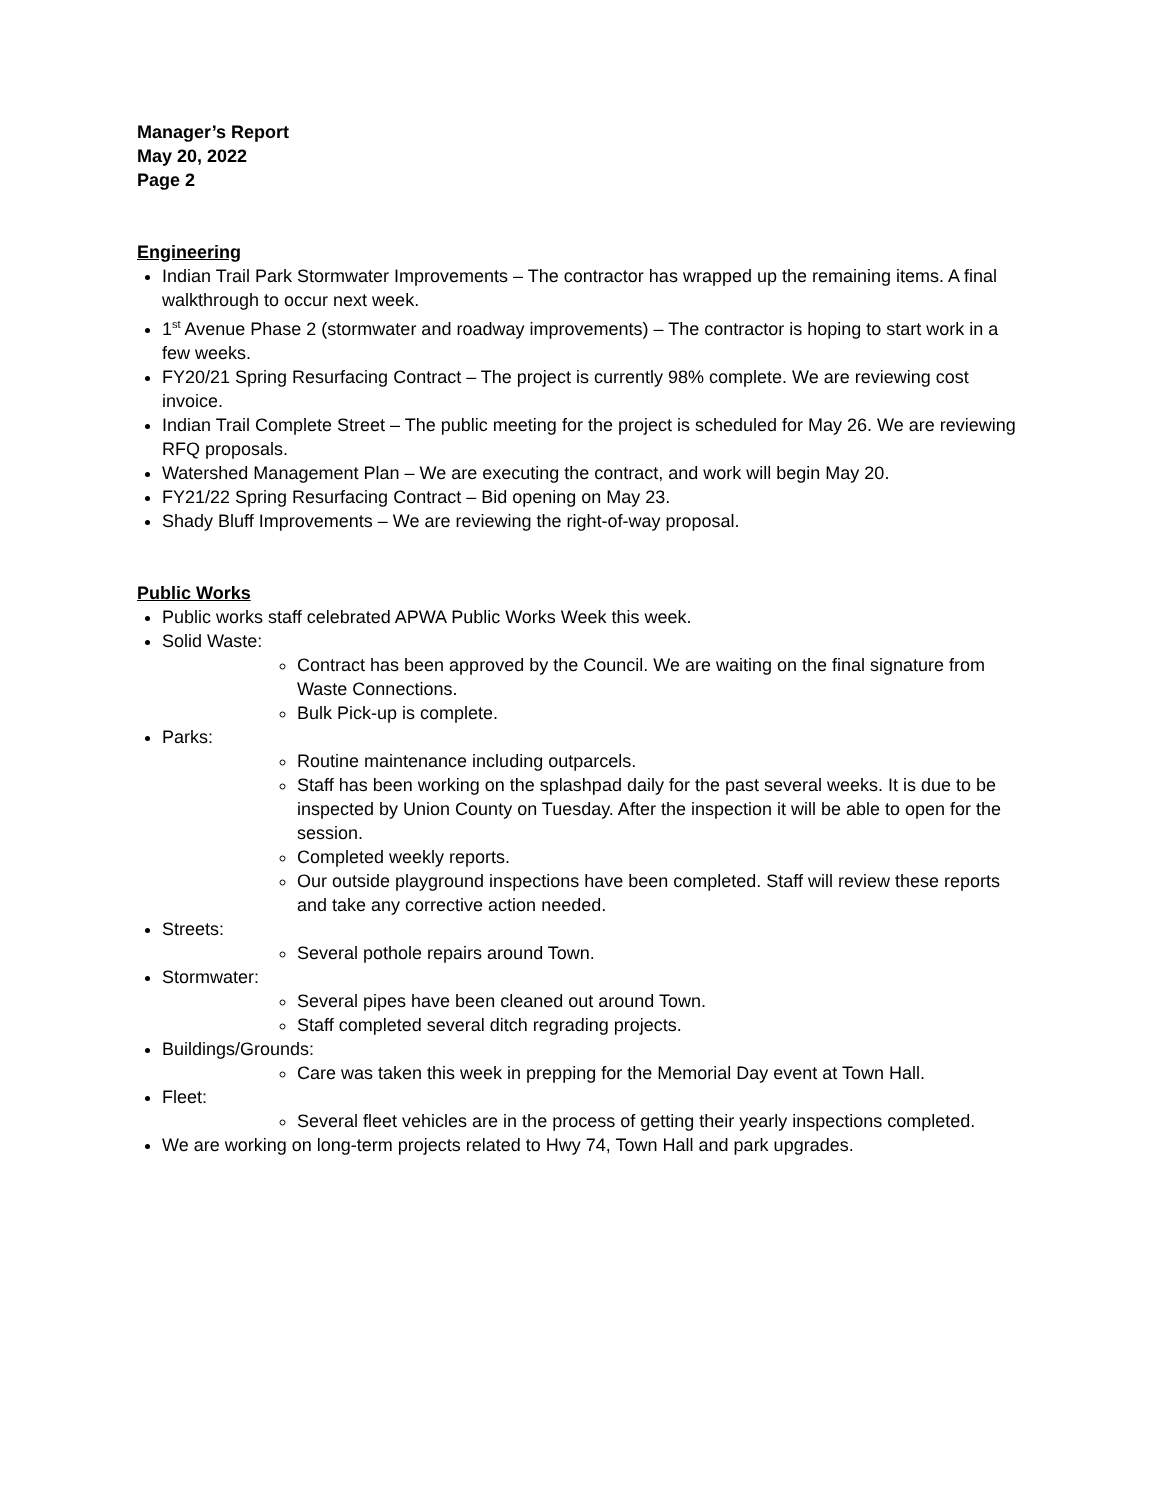Manager’s Report
May 20, 2022
Page 2
Engineering
Indian Trail Park Stormwater Improvements – The contractor has wrapped up the remaining items. A final walkthrough to occur next week.
1<sup>st</sup> Avenue Phase 2 (stormwater and roadway improvements) – The contractor is hoping to start work in a few weeks.
FY20/21 Spring Resurfacing Contract – The project is currently 98% complete. We are reviewing cost invoice.
Indian Trail Complete Street – The public meeting for the project is scheduled for May 26. We are reviewing RFQ proposals.
Watershed Management Plan – We are executing the contract, and work will begin May 20.
FY21/22 Spring Resurfacing Contract – Bid opening on May 23.
Shady Bluff Improvements – We are reviewing the right-of-way proposal.
Public Works
Public works staff celebrated APWA Public Works Week this week.
Solid Waste:
Contract has been approved by the Council. We are waiting on the final signature from Waste Connections.
Bulk Pick-up is complete.
Parks:
Routine maintenance including outparcels.
Staff has been working on the splashpad daily for the past several weeks. It is due to be inspected by Union County on Tuesday. After the inspection it will be able to open for the session.
Completed weekly reports.
Our outside playground inspections have been completed. Staff will review these reports and take any corrective action needed.
Streets:
Several pothole repairs around Town.
Stormwater:
Several pipes have been cleaned out around Town.
Staff completed several ditch regrading projects.
Buildings/Grounds:
Care was taken this week in prepping for the Memorial Day event at Town Hall.
Fleet:
Several fleet vehicles are in the process of getting their yearly inspections completed.
We are working on long-term projects related to Hwy 74, Town Hall and park upgrades.